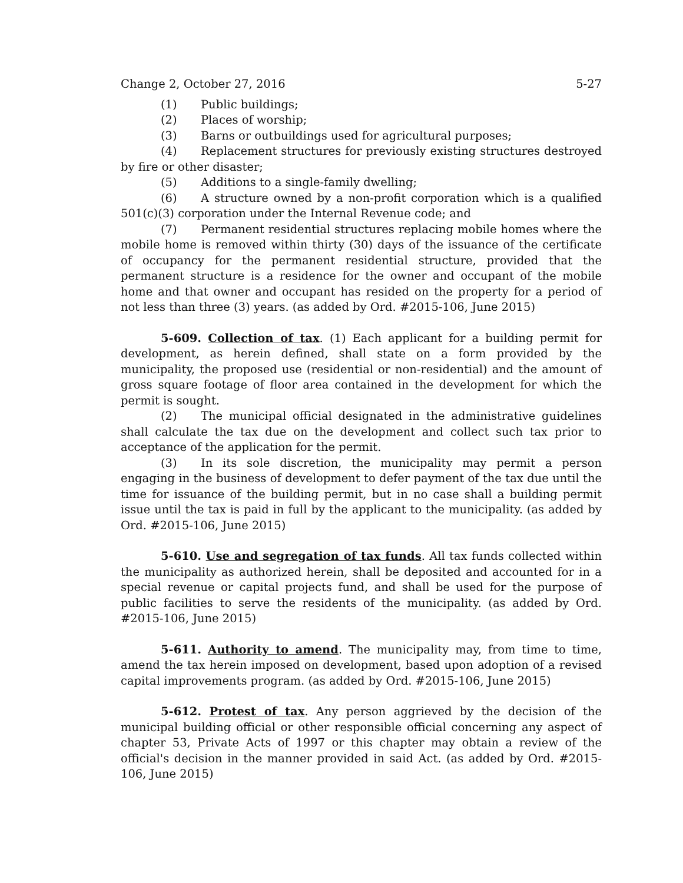Change 2, October 27, 2016 5-27
(1) Public buildings;
(2) Places of worship;
(3) Barns or outbuildings used for agricultural purposes;
(4) Replacement structures for previously existing structures destroyed by fire or other disaster;
(5) Additions to a single-family dwelling;
(6) A structure owned by a non-profit corporation which is a qualified 501(c)(3) corporation under the Internal Revenue code; and
(7) Permanent residential structures replacing mobile homes where the mobile home is removed within thirty (30) days of the issuance of the certificate of occupancy for the permanent residential structure, provided that the permanent structure is a residence for the owner and occupant of the mobile home and that owner and occupant has resided on the property for a period of not less than three (3) years. (as added by Ord. #2015-106, June 2015)
5-609. Collection of tax. (1) Each applicant for a building permit for development, as herein defined, shall state on a form provided by the municipality, the proposed use (residential or non-residential) and the amount of gross square footage of floor area contained in the development for which the permit is sought.
(2) The municipal official designated in the administrative guidelines shall calculate the tax due on the development and collect such tax prior to acceptance of the application for the permit.
(3) In its sole discretion, the municipality may permit a person engaging in the business of development to defer payment of the tax due until the time for issuance of the building permit, but in no case shall a building permit issue until the tax is paid in full by the applicant to the municipality. (as added by Ord. #2015-106, June 2015)
5-610. Use and segregation of tax funds. All tax funds collected within the municipality as authorized herein, shall be deposited and accounted for in a special revenue or capital projects fund, and shall be used for the purpose of public facilities to serve the residents of the municipality. (as added by Ord. #2015-106, June 2015)
5-611. Authority to amend. The municipality may, from time to time, amend the tax herein imposed on development, based upon adoption of a revised capital improvements program. (as added by Ord. #2015-106, June 2015)
5-612. Protest of tax. Any person aggrieved by the decision of the municipal building official or other responsible official concerning any aspect of chapter 53, Private Acts of 1997 or this chapter may obtain a review of the official's decision in the manner provided in said Act. (as added by Ord. #2015-106, June 2015)